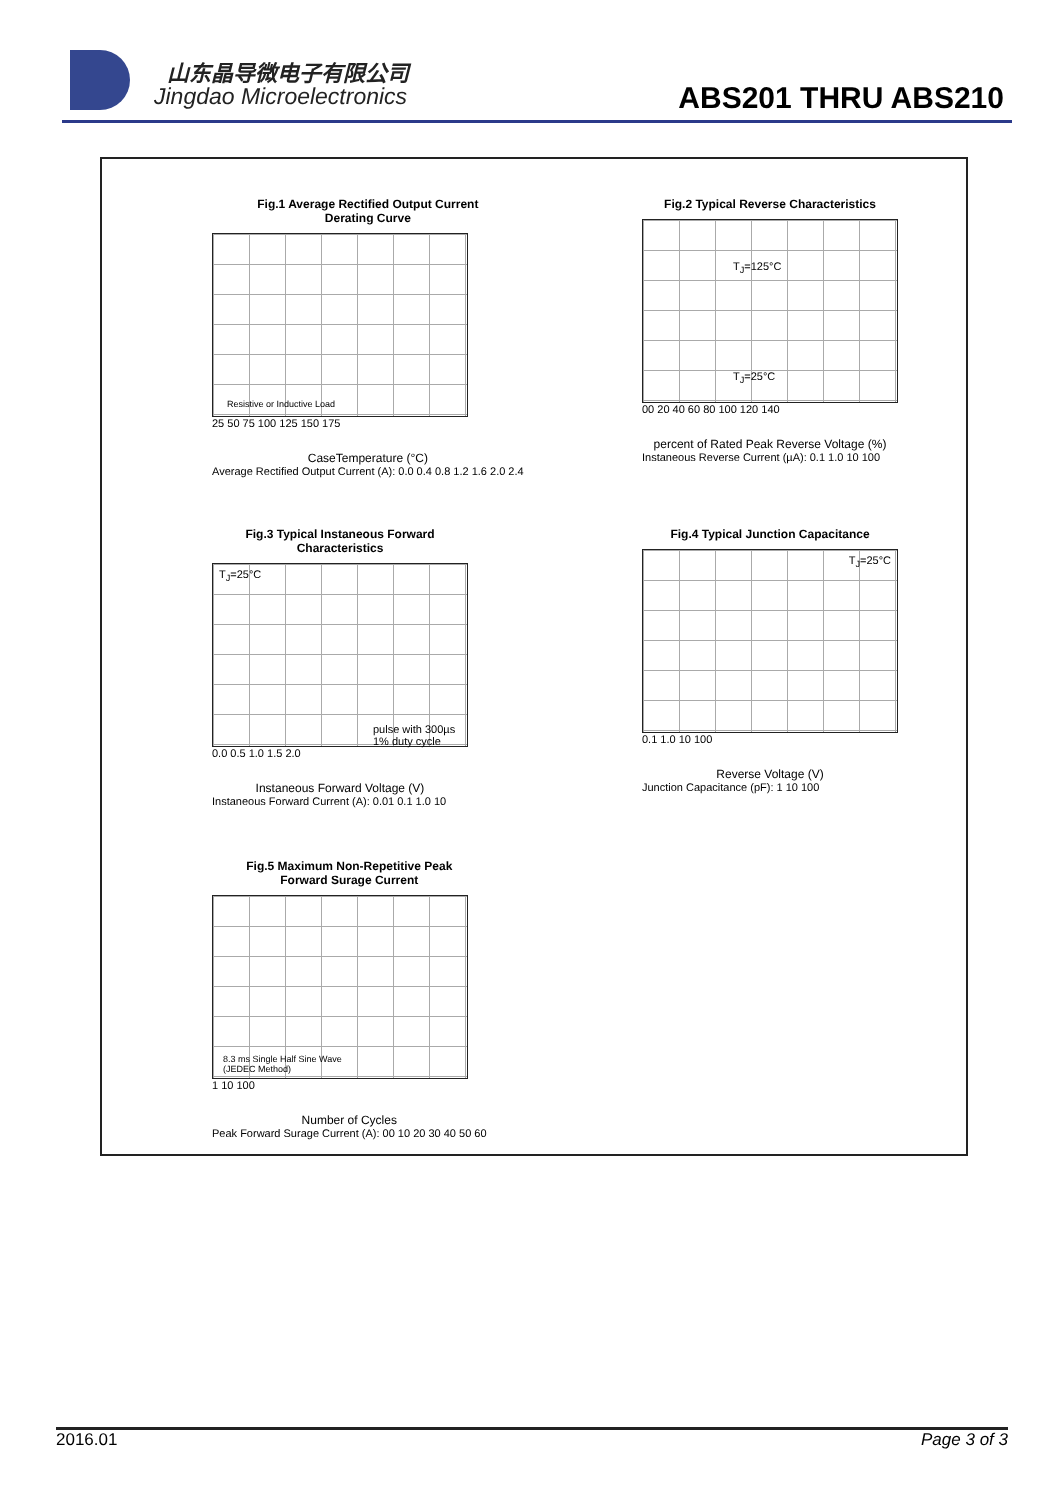山东晶导微电子有限公司
Jingdao Microelectronics ABS201 THRU ABS210
Fig.1 Average Rectified Output Current
Derating Curve
Resistive or Inductive Load
25 50 75 100 125 150 175
CaseTemperature (°C)
Average Rectified Output Current (A): 0.0 0.4 0.8 1.2 1.6 2.0 2.4
Fig.2 Typical Reverse Characteristics
T<sub>J</sub>=125°C
T<sub>J</sub>=25°C
00 20 40 60 80 100 120 140
percent of Rated Peak Reverse Voltage (%)
Instaneous Reverse Current (µA): 0.1 1.0 10 100
Fig.3 Typical Instaneous Forward
Characteristics
T<sub>J</sub>=25°C
pulse with 300µs
1% duty cycle
0.0 0.5 1.0 1.5 2.0
Instaneous Forward Voltage (V)
Instaneous Forward Current (A): 0.01 0.1 1.0 10
Fig.4 Typical Junction Capacitance
T<sub>J</sub>=25°C
0.1 1.0 10 100
Reverse Voltage (V)
Junction Capacitance (pF): 1 10 100
Fig.5 Maximum Non-Repetitive Peak
Forward Surage Current
8.3 ms Single Half Sine Wave
(JEDEC Method)
1 10 100
Number of Cycles
Peak Forward Surage Current (A): 00 10 20 30 40 50 60
2016.01 Page 3 of 3